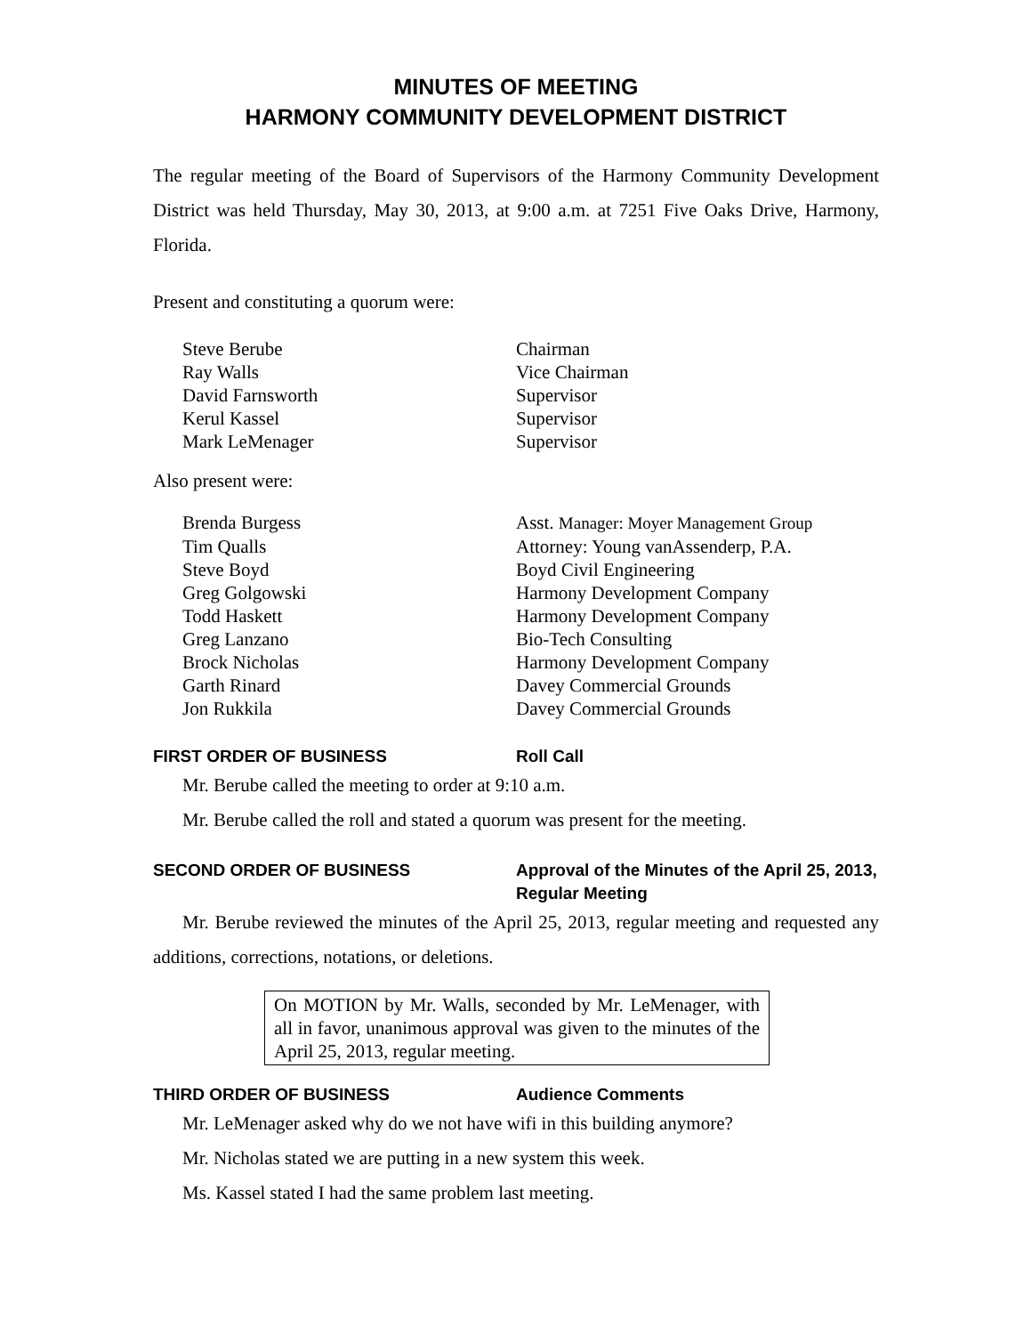MINUTES OF MEETING
HARMONY COMMUNITY DEVELOPMENT DISTRICT
The regular meeting of the Board of Supervisors of the Harmony Community Development District was held Thursday, May 30, 2013, at 9:00 a.m. at 7251 Five Oaks Drive, Harmony, Florida.
Present and constituting a quorum were:
| Steve Berube | Chairman |
| Ray Walls | Vice Chairman |
| David Farnsworth | Supervisor |
| Kerul Kassel | Supervisor |
| Mark LeMenager | Supervisor |
Also present were:
| Brenda Burgess | Asst. Manager: Moyer Management Group |
| Tim Qualls | Attorney: Young vanAssenderp, P.A. |
| Steve Boyd | Boyd Civil Engineering |
| Greg Golgowski | Harmony Development Company |
| Todd Haskett | Harmony Development Company |
| Greg Lanzano | Bio-Tech Consulting |
| Brock Nicholas | Harmony Development Company |
| Garth Rinard | Davey Commercial Grounds |
| Jon Rukkila | Davey Commercial Grounds |
FIRST ORDER OF BUSINESS Roll Call
Mr. Berube called the meeting to order at 9:10 a.m.
Mr. Berube called the roll and stated a quorum was present for the meeting.
SECOND ORDER OF BUSINESS Approval of the Minutes of the April 25, 2013,
Regular Meeting
Mr. Berube reviewed the minutes of the April 25, 2013, regular meeting and requested any additions, corrections, notations, or deletions.
On MOTION by Mr. Walls, seconded by Mr. LeMenager, with all in favor, unanimous approval was given to the minutes of the April 25, 2013, regular meeting.
THIRD ORDER OF BUSINESS Audience Comments
Mr. LeMenager asked why do we not have wifi in this building anymore?
Mr. Nicholas stated we are putting in a new system this week.
Ms. Kassel stated I had the same problem last meeting.